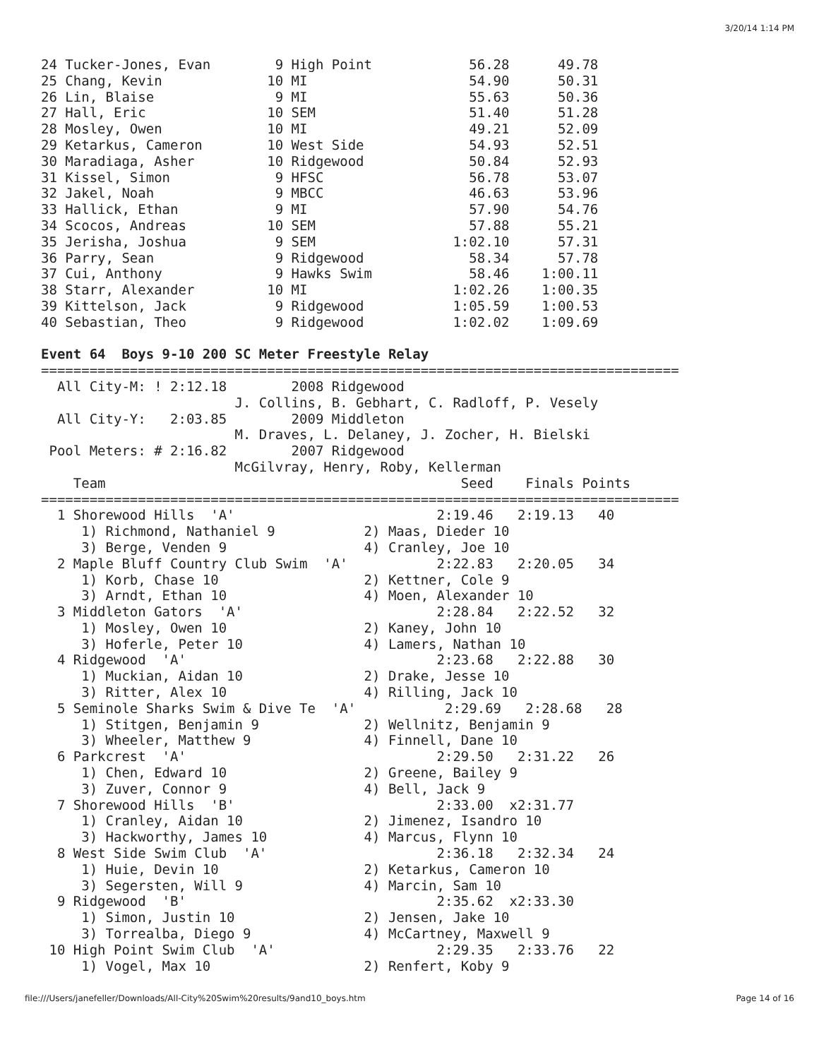3/20/14 1:14 PM
24 Tucker-Jones, Evan        9 High Point            56.28      49.78
25 Chang, Kevin             10 MI                    54.90      50.31
26 Lin, Blaise               9 MI                    55.63      50.36
27 Hall, Eric               10 SEM                   51.40      51.28
28 Mosley, Owen             10 MI                    49.21      52.09
29 Ketarkus, Cameron        10 West Side             54.93      52.51
30 Maradiaga, Asher         10 Ridgewood             50.84      52.93
31 Kissel, Simon             9 HFSC                  56.78      53.07
32 Jakel, Noah               9 MBCC                  46.63      53.96
33 Hallick, Ethan            9 MI                    57.90      54.76
34 Scocos, Andreas          10 SEM                   57.88      55.21
35 Jerisha, Joshua           9 SEM                 1:02.10      57.31
36 Parry, Sean               9 Ridgewood             58.34      57.78
37 Cui, Anthony              9 Hawks Swim            58.46    1:00.11
38 Starr, Alexander         10 MI                  1:02.26    1:00.35
39 Kittelson, Jack           9 Ridgewood           1:05.59    1:00.53
40 Sebastian, Theo           9 Ridgewood           1:02.02    1:09.69

Event 64  Boys 9-10 200 SC Meter Freestyle Relay
===============================================================================
  All City-M: ! 2:12.18        2008 Ridgewood
                        J. Collins, B. Gebhart, C. Radloff, P. Vesely
  All City-Y:   2:03.85        2009 Middleton
                        M. Draves, L. Delaney, J. Zocher, H. Bielski
 Pool Meters: # 2:16.82        2007 Ridgewood
                        McGilvray, Henry, Roby, Kellerman
    Team                                            Seed    Finals Points
===============================================================================
  1 Shorewood Hills  'A'                         2:19.46   2:19.13   40
     1) Richmond, Nathaniel 9           2) Maas, Dieder 10
     3) Berge, Venden 9                 4) Cranley, Joe 10
  2 Maple Bluff Country Club Swim  'A'           2:22.83   2:20.05   34
     1) Korb, Chase 10                  2) Kettner, Cole 9
     3) Arndt, Ethan 10                 4) Moen, Alexander 10
  3 Middleton Gators  'A'                        2:28.84   2:22.52   32
     1) Mosley, Owen 10                 2) Kaney, John 10
     3) Hoferle, Peter 10               4) Lamers, Nathan 10
  4 Ridgewood  'A'                               2:23.68   2:22.88   30
     1) Muckian, Aidan 10               2) Drake, Jesse 10
     3) Ritter, Alex 10                 4) Rilling, Jack 10
  5 Seminole Sharks Swim & Dive Te  'A'           2:29.69   2:28.68   28
     1) Stitgen, Benjamin 9             2) Wellnitz, Benjamin 9
     3) Wheeler, Matthew 9              4) Finnell, Dane 10
  6 Parkcrest  'A'                               2:29.50   2:31.22   26
     1) Chen, Edward 10                 2) Greene, Bailey 9
     3) Zuver, Connor 9                 4) Bell, Jack 9
  7 Shorewood Hills  'B'                         2:33.00  x2:31.77
     1) Cranley, Aidan 10               2) Jimenez, Isandro 10
     3) Hackworthy, James 10            4) Marcus, Flynn 10
  8 West Side Swim Club  'A'                     2:36.18   2:32.34   24
     1) Huie, Devin 10                  2) Ketarkus, Cameron 10
     3) Segersten, Will 9               4) Marcin, Sam 10
  9 Ridgewood  'B'                               2:35.62  x2:33.30
     1) Simon, Justin 10                2) Jensen, Jake 10
     3) Torrealba, Diego 9              4) McCartney, Maxwell 9
 10 High Point Swim Club  'A'                    2:29.35   2:33.76   22
     1) Vogel, Max 10                   2) Renfert, Koby 9
file:///Users/janefeller/Downloads/All-City%20Swim%20results/9and10_boys.htm Page 14 of 16